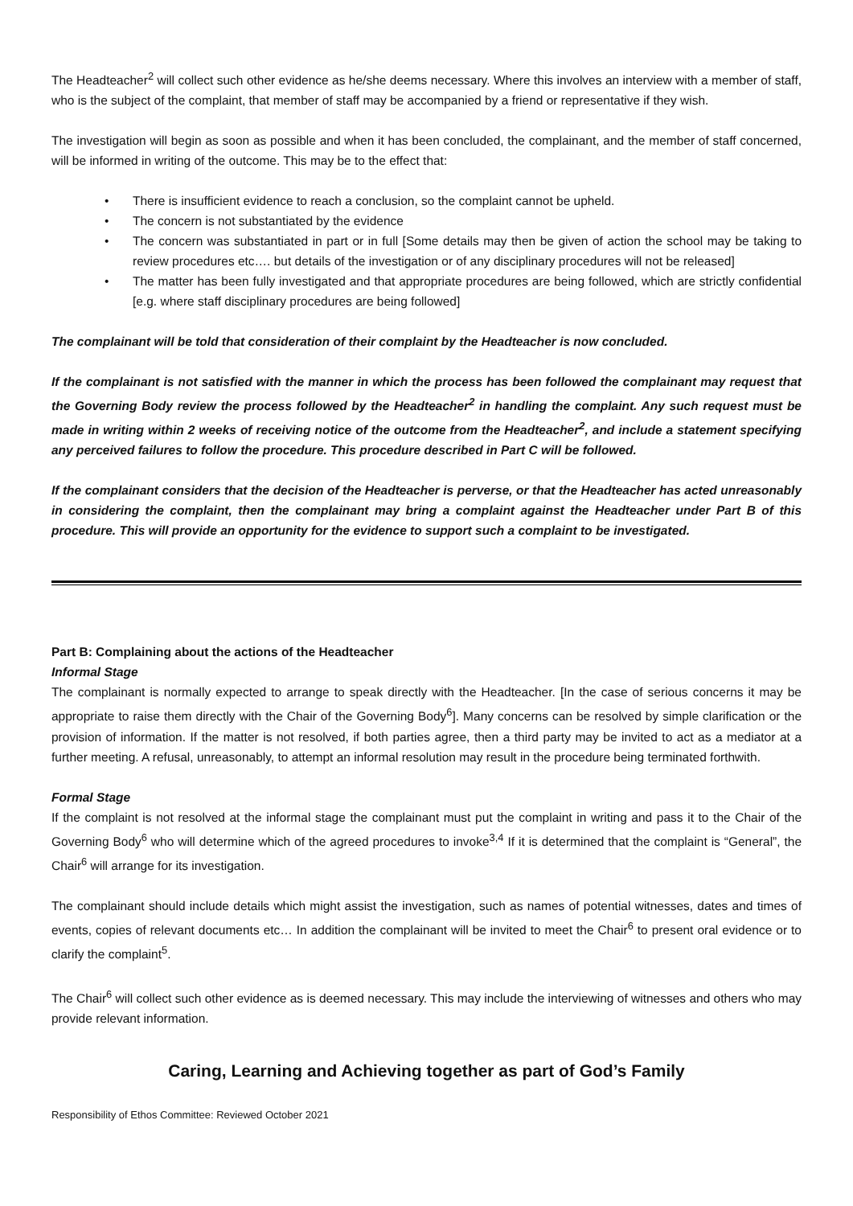The Headteacher<sup>2</sup> will collect such other evidence as he/she deems necessary. Where this involves an interview with a member of staff, who is the subject of the complaint, that member of staff may be accompanied by a friend or representative if they wish.
The investigation will begin as soon as possible and when it has been concluded, the complainant, and the member of staff concerned, will be informed in writing of the outcome. This may be to the effect that:
• There is insufficient evidence to reach a conclusion, so the complaint cannot be upheld.
• The concern is not substantiated by the evidence
• The concern was substantiated in part or in full [Some details may then be given of action the school may be taking to review procedures etc…. but details of the investigation or of any disciplinary procedures will not be released]
• The matter has been fully investigated and that appropriate procedures are being followed, which are strictly confidential [e.g. where staff disciplinary procedures are being followed]
The complainant will be told that consideration of their complaint by the Headteacher is now concluded.
If the complainant is not satisfied with the manner in which the process has been followed the complainant may request that the Governing Body review the process followed by the Headteacher<sup>2</sup> in handling the complaint. Any such request must be made in writing within 2 weeks of receiving notice of the outcome from the Headteacher<sup>2</sup>, and include a statement specifying any perceived failures to follow the procedure. This procedure described in Part C will be followed.
If the complainant considers that the decision of the Headteacher is perverse, or that the Headteacher has acted unreasonably in considering the complaint, then the complainant may bring a complaint against the Headteacher under Part B of this procedure. This will provide an opportunity for the evidence to support such a complaint to be investigated.
Part B: Complaining about the actions of the Headteacher
Informal Stage
The complainant is normally expected to arrange to speak directly with the Headteacher. [In the case of serious concerns it may be appropriate to raise them directly with the Chair of the Governing Body<sup>6</sup>]. Many concerns can be resolved by simple clarification or the provision of information. If the matter is not resolved, if both parties agree, then a third party may be invited to act as a mediator at a further meeting. A refusal, unreasonably, to attempt an informal resolution may result in the procedure being terminated forthwith.
Formal Stage
If the complaint is not resolved at the informal stage the complainant must put the complaint in writing and pass it to the Chair of the Governing Body<sup>6</sup> who will determine which of the agreed procedures to invoke<sup>3,4</sup> If it is determined that the complaint is “General”, the Chair<sup>6</sup> will arrange for its investigation.
The complainant should include details which might assist the investigation, such as names of potential witnesses, dates and times of events, copies of relevant documents etc… In addition the complainant will be invited to meet the Chair<sup>6</sup> to present oral evidence or to clarify the complaint<sup>5</sup>.
The Chair<sup>6</sup> will collect such other evidence as is deemed necessary. This may include the interviewing of witnesses and others who may provide relevant information.
Caring, Learning and Achieving together as part of God’s Family
Responsibility of Ethos Committee: Reviewed October 2021